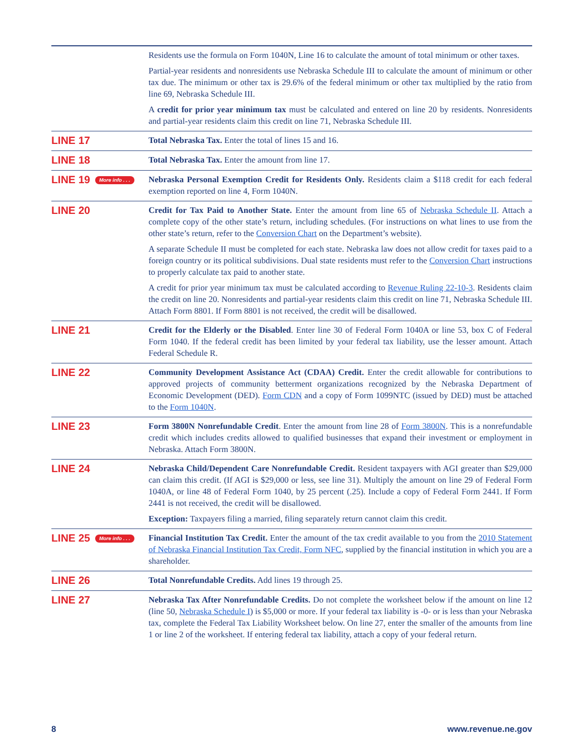Residents use the formula on Form 1040N, Line 16 to calculate the amount of total minimum or other taxes.
Partial-year residents and nonresidents use Nebraska Schedule III to calculate the amount of minimum or other tax due. The minimum or other tax is 29.6% of the federal minimum or other tax multiplied by the ratio from line 69, Nebraska Schedule III.
A credit for prior year minimum tax must be calculated and entered on line 20 by residents. Nonresidents and partial-year residents claim this credit on line 71, Nebraska Schedule III.
LINE 17
Total Nebraska Tax. Enter the total of lines 15 and 16.
LINE 18
Total Nebraska Tax. Enter the amount from line 17.
LINE 19 More info . . .
Nebraska Personal Exemption Credit for Residents Only. Residents claim a $118 credit for each federal exemption reported on line 4, Form 1040N.
LINE 20
Credit for Tax Paid to Another State. Enter the amount from line 65 of Nebraska Schedule II. Attach a complete copy of the other state’s return, including schedules. (For instructions on what lines to use from the other state’s return, refer to the Conversion Chart on the Department’s website).
A separate Schedule II must be completed for each state. Nebraska law does not allow credit for taxes paid to a foreign country or its political subdivisions. Dual state residents must refer to the Conversion Chart instructions to properly calculate tax paid to another state.
A credit for prior year minimum tax must be calculated according to Revenue Ruling 22-10-3. Residents claim the credit on line 20. Nonresidents and partial-year residents claim this credit on line 71, Nebraska Schedule III. Attach Form 8801. If Form 8801 is not received, the credit will be disallowed.
LINE 21
Credit for the Elderly or the Disabled. Enter line 30 of Federal Form 1040A or line 53, box C of Federal Form 1040. If the federal credit has been limited by your federal tax liability, use the lesser amount. Attach Federal Schedule R.
LINE 22
Community Development Assistance Act (CDAA) Credit. Enter the credit allowable for contributions to approved projects of community betterment organizations recognized by the Nebraska Department of Economic Development (DED). Form CDN and a copy of Form 1099NTC (issued by DED) must be attached to the Form 1040N.
LINE 23
Form 3800N Nonrefundable Credit. Enter the amount from line 28 of Form 3800N. This is a nonrefundable credit which includes credits allowed to qualified businesses that expand their investment or employment in Nebraska. Attach Form 3800N.
LINE 24
Nebraska Child/Dependent Care Nonrefundable Credit. Resident taxpayers with AGI greater than $29,000 can claim this credit. (If AGI is $29,000 or less, see line 31). Multiply the amount on line 29 of Federal Form 1040A, or line 48 of Federal Form 1040, by 25 percent (.25). Include a copy of Federal Form 2441. If Form 2441 is not received, the credit will be disallowed.
Exception: Taxpayers filing a married, filing separately return cannot claim this credit.
LINE 25 More info . . .
Financial Institution Tax Credit. Enter the amount of the tax credit available to you from the 2010 Statement of Nebraska Financial Institution Tax Credit, Form NFC, supplied by the financial institution in which you are a shareholder.
LINE 26
Total Nonrefundable Credits. Add lines 19 through 25.
LINE 27
Nebraska Tax After Nonrefundable Credits. Do not complete the worksheet below if the amount on line 12 (line 50, Nebraska Schedule I) is $5,000 or more. If your federal tax liability is -0- or is less than your Nebraska tax, complete the Federal Tax Liability Worksheet below. On line 27, enter the smaller of the amounts from line 1 or line 2 of the worksheet. If entering federal tax liability, attach a copy of your federal return.
8 www.revenue.ne.gov